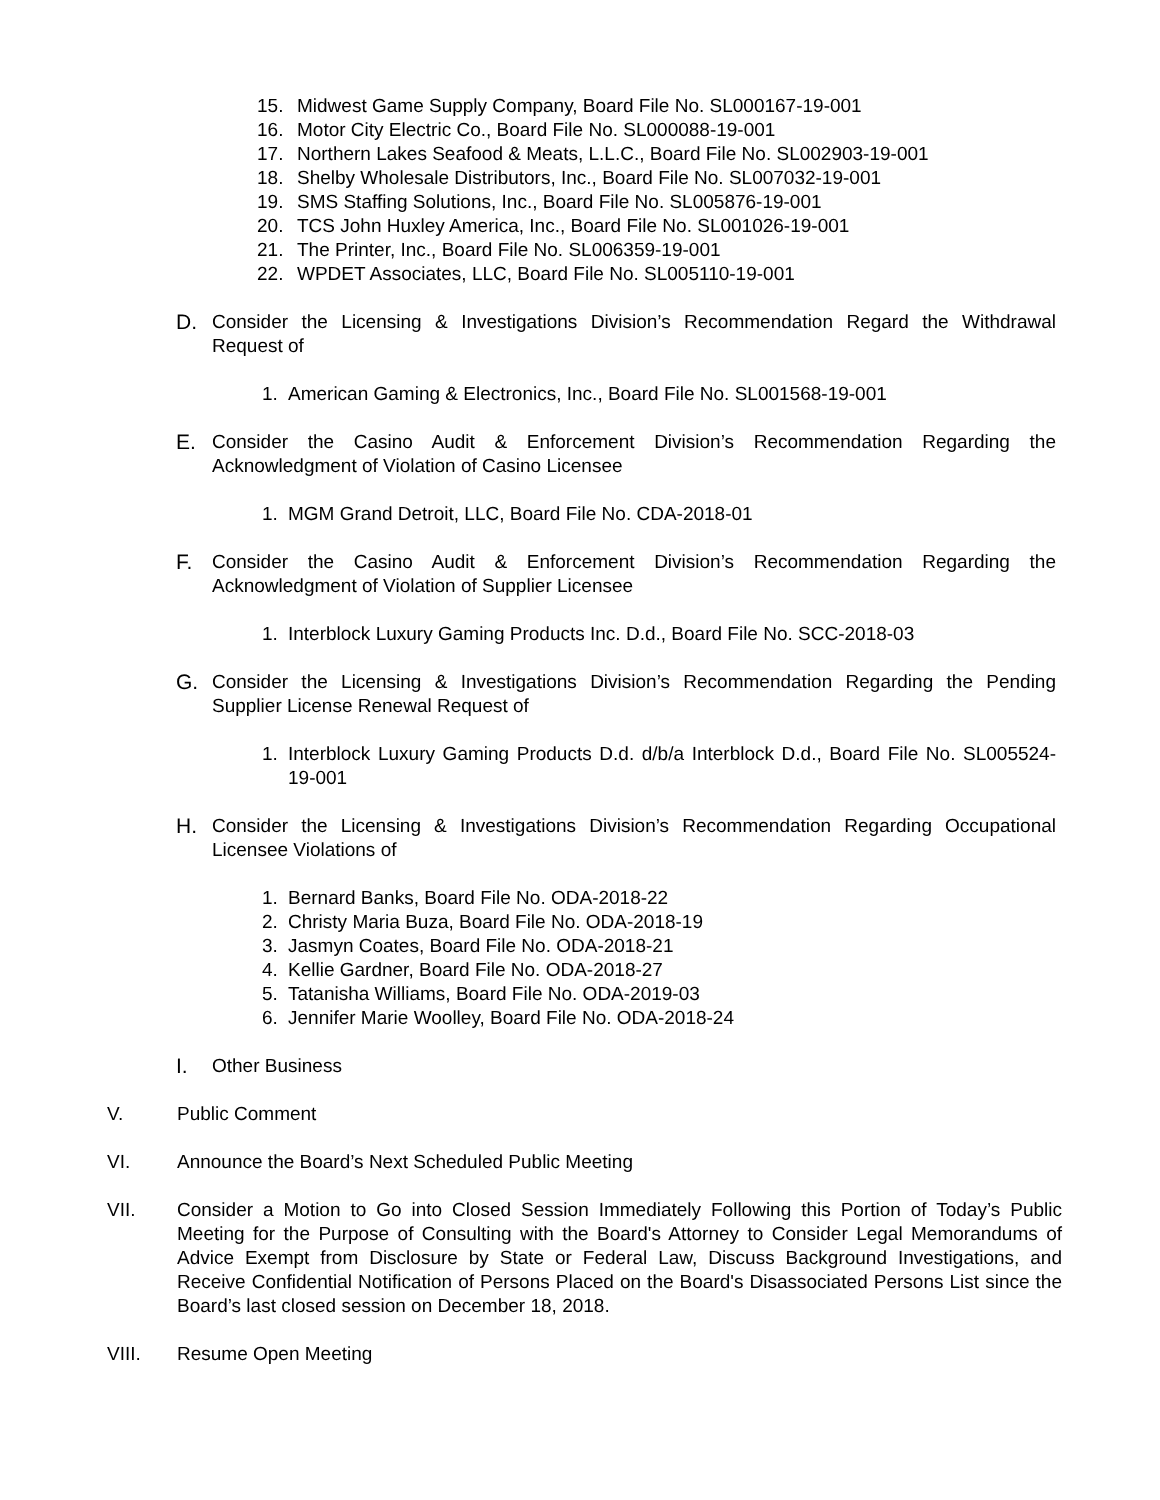15. Midwest Game Supply Company, Board File No. SL000167-19-001
16. Motor City Electric Co., Board File No. SL000088-19-001
17. Northern Lakes Seafood & Meats, L.L.C., Board File No. SL002903-19-001
18. Shelby Wholesale Distributors, Inc., Board File No. SL007032-19-001
19. SMS Staffing Solutions, Inc., Board File No. SL005876-19-001
20. TCS John Huxley America, Inc., Board File No. SL001026-19-001
21. The Printer, Inc., Board File No. SL006359-19-001
22. WPDET Associates, LLC, Board File No. SL005110-19-001
D. Consider the Licensing & Investigations Division’s Recommendation Regard the Withdrawal Request of
1. American Gaming & Electronics, Inc., Board File No. SL001568-19-001
E. Consider the Casino Audit & Enforcement Division’s Recommendation Regarding the Acknowledgment of Violation of Casino Licensee
1. MGM Grand Detroit, LLC, Board File No. CDA-2018-01
F. Consider the Casino Audit & Enforcement Division’s Recommendation Regarding the Acknowledgment of Violation of Supplier Licensee
1. Interblock Luxury Gaming Products Inc. D.d., Board File No. SCC-2018-03
G. Consider the Licensing & Investigations Division’s Recommendation Regarding the Pending Supplier License Renewal Request of
1. Interblock Luxury Gaming Products D.d. d/b/a Interblock D.d., Board File No. SL005524-19-001
H. Consider the Licensing & Investigations Division’s Recommendation Regarding Occupational Licensee Violations of
1. Bernard Banks, Board File No. ODA-2018-22
2. Christy Maria Buza, Board File No. ODA-2018-19
3. Jasmyn Coates, Board File No. ODA-2018-21
4. Kellie Gardner, Board File No. ODA-2018-27
5. Tatanisha Williams, Board File No. ODA-2019-03
6. Jennifer Marie Woolley, Board File No. ODA-2018-24
I. Other Business
V. Public Comment
VI. Announce the Board’s Next Scheduled Public Meeting
VII. Consider a Motion to Go into Closed Session Immediately Following this Portion of Today’s Public Meeting for the Purpose of Consulting with the Board's Attorney to Consider Legal Memorandums of Advice Exempt from Disclosure by State or Federal Law, Discuss Background Investigations, and Receive Confidential Notification of Persons Placed on the Board's Disassociated Persons List since the Board’s last closed session on December 18, 2018.
VIII. Resume Open Meeting